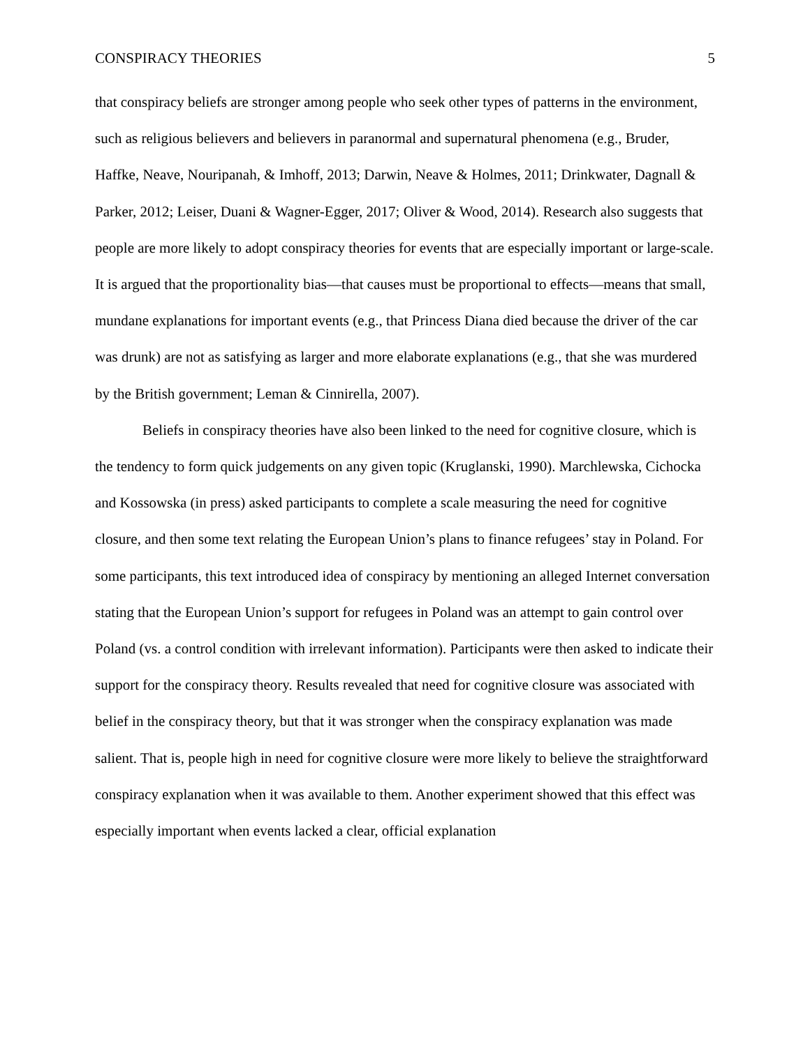CONSPIRACY THEORIES 5
that conspiracy beliefs are stronger among people who seek other types of patterns in the environment, such as religious believers and believers in paranormal and supernatural phenomena (e.g., Bruder, Haffke, Neave, Nouripanah, & Imhoff, 2013; Darwin, Neave & Holmes, 2011; Drinkwater, Dagnall & Parker, 2012; Leiser, Duani & Wagner-Egger, 2017; Oliver & Wood, 2014). Research also suggests that people are more likely to adopt conspiracy theories for events that are especially important or large-scale. It is argued that the proportionality bias—that causes must be proportional to effects—means that small, mundane explanations for important events (e.g., that Princess Diana died because the driver of the car was drunk) are not as satisfying as larger and more elaborate explanations (e.g., that she was murdered by the British government; Leman & Cinnirella, 2007).
Beliefs in conspiracy theories have also been linked to the need for cognitive closure, which is the tendency to form quick judgements on any given topic (Kruglanski, 1990). Marchlewska, Cichocka and Kossowska (in press) asked participants to complete a scale measuring the need for cognitive closure, and then some text relating the European Union’s plans to finance refugees’ stay in Poland. For some participants, this text introduced idea of conspiracy by mentioning an alleged Internet conversation stating that the European Union’s support for refugees in Poland was an attempt to gain control over Poland (vs. a control condition with irrelevant information). Participants were then asked to indicate their support for the conspiracy theory. Results revealed that need for cognitive closure was associated with belief in the conspiracy theory, but that it was stronger when the conspiracy explanation was made salient. That is, people high in need for cognitive closure were more likely to believe the straightforward conspiracy explanation when it was available to them. Another experiment showed that this effect was especially important when events lacked a clear, official explanation